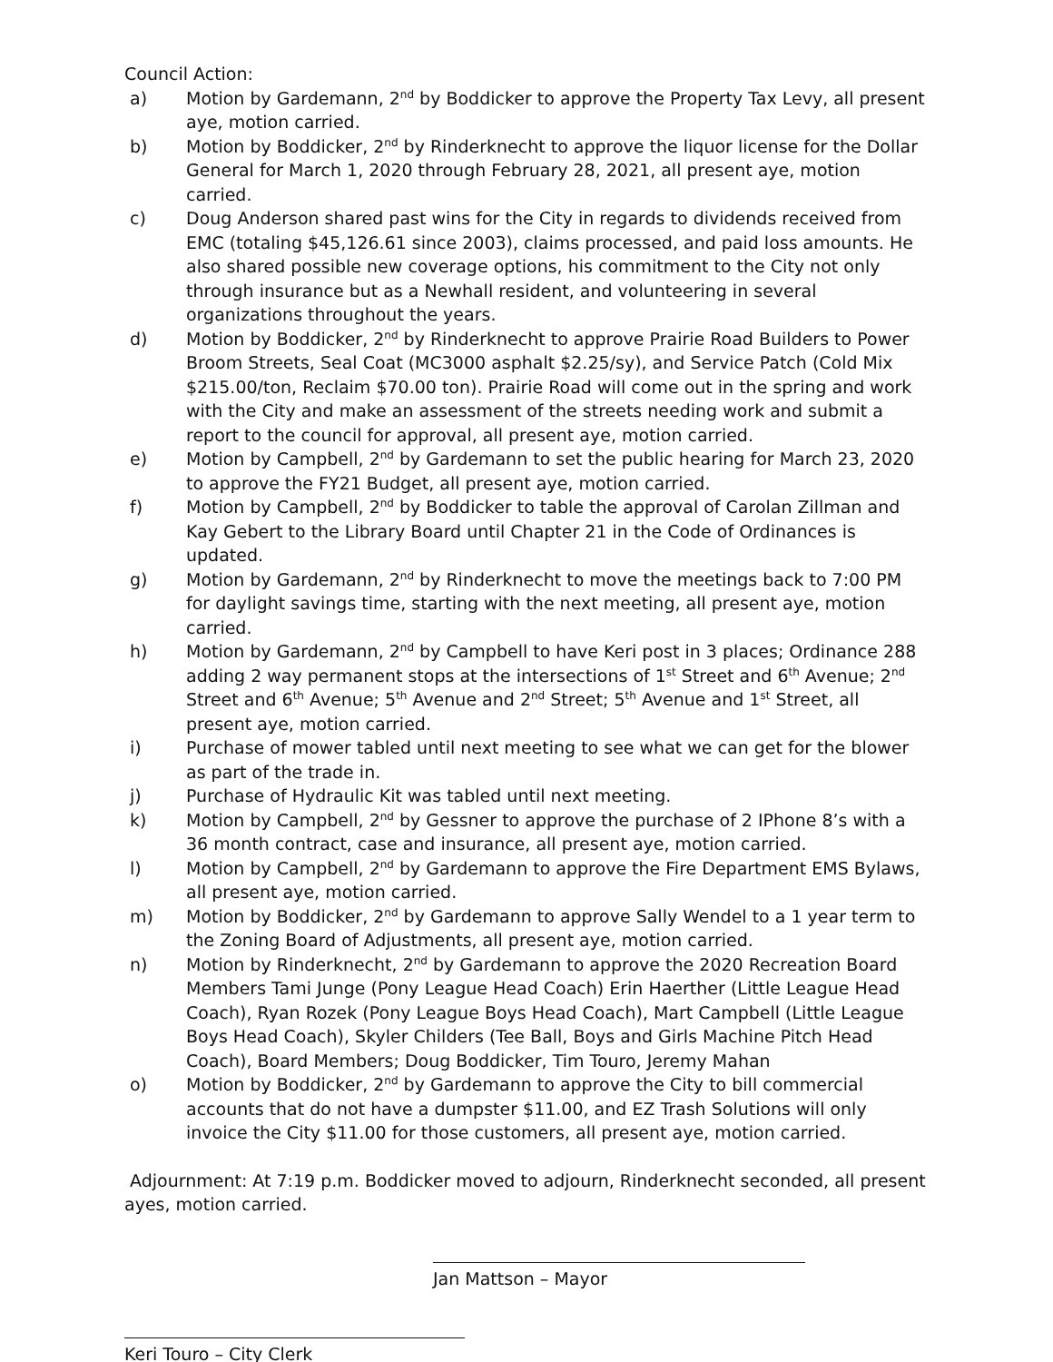Council Action:
a) Motion by Gardemann, 2<sup>nd</sup> by Boddicker to approve the Property Tax Levy, all present aye, motion carried.
b) Motion by Boddicker, 2<sup>nd</sup> by Rinderknecht to approve the liquor license for the Dollar General for March 1, 2020 through February 28, 2021, all present aye, motion carried.
c) Doug Anderson shared past wins for the City in regards to dividends received from EMC (totaling $45,126.61 since 2003), claims processed, and paid loss amounts. He also shared possible new coverage options, his commitment to the City not only through insurance but as a Newhall resident, and volunteering in several organizations throughout the years.
d) Motion by Boddicker, 2<sup>nd</sup> by Rinderknecht to approve Prairie Road Builders to Power Broom Streets, Seal Coat (MC3000 asphalt $2.25/sy), and Service Patch (Cold Mix $215.00/ton, Reclaim $70.00 ton). Prairie Road will come out in the spring and work with the City and make an assessment of the streets needing work and submit a report to the council for approval, all present aye, motion carried.
e) Motion by Campbell, 2<sup>nd</sup> by Gardemann to set the public hearing for March 23, 2020 to approve the FY21 Budget, all present aye, motion carried.
f) Motion by Campbell, 2<sup>nd</sup> by Boddicker to table the approval of Carolan Zillman and Kay Gebert to the Library Board until Chapter 21 in the Code of Ordinances is updated.
g) Motion by Gardemann, 2<sup>nd</sup> by Rinderknecht to move the meetings back to 7:00 PM for daylight savings time, starting with the next meeting, all present aye, motion carried.
h) Motion by Gardemann, 2<sup>nd</sup> by Campbell to have Keri post in 3 places; Ordinance 288 adding 2 way permanent stops at the intersections of 1<sup>st</sup> Street and 6<sup>th</sup> Avenue; 2<sup>nd</sup> Street and 6<sup>th</sup> Avenue; 5<sup>th</sup> Avenue and 2<sup>nd</sup> Street; 5<sup>th</sup> Avenue and 1<sup>st</sup> Street, all present aye, motion carried.
i) Purchase of mower tabled until next meeting to see what we can get for the blower as part of the trade in.
j) Purchase of Hydraulic Kit was tabled until next meeting.
k) Motion by Campbell, 2<sup>nd</sup> by Gessner to approve the purchase of 2 IPhone 8’s with a 36 month contract, case and insurance, all present aye, motion carried.
l) Motion by Campbell, 2<sup>nd</sup> by Gardemann to approve the Fire Department EMS Bylaws, all present aye, motion carried.
m) Motion by Boddicker, 2<sup>nd</sup> by Gardemann to approve Sally Wendel to a 1 year term to the Zoning Board of Adjustments, all present aye, motion carried.
n) Motion by Rinderknecht, 2<sup>nd</sup> by Gardemann to approve the 2020 Recreation Board Members Tami Junge (Pony League Head Coach) Erin Haerther (Little League Head Coach), Ryan Rozek (Pony League Boys Head Coach), Mart Campbell (Little League Boys Head Coach), Skyler Childers (Tee Ball, Boys and Girls Machine Pitch Head Coach), Board Members; Doug Boddicker, Tim Touro, Jeremy Mahan
o) Motion by Boddicker, 2<sup>nd</sup> by Gardemann to approve the City to bill commercial accounts that do not have a dumpster $11.00, and EZ Trash Solutions will only invoice the City $11.00 for those customers, all present aye, motion carried.
Adjournment: At 7:19 p.m. Boddicker moved to adjourn, Rinderknecht seconded, all present ayes, motion carried.
Jan Mattson – Mayor
Keri Touro – City Clerk